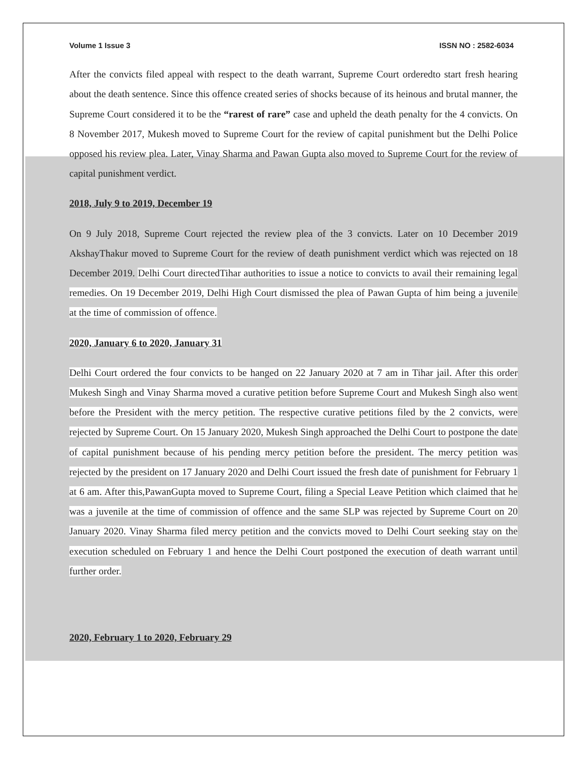Volume 1 Issue 3 ISSN NO : 2582-6034
After the convicts filed appeal with respect to the death warrant, Supreme Court orderedto start fresh hearing about the death sentence. Since this offence created series of shocks because of its heinous and brutal manner, the Supreme Court considered it to be the “rarest of rare” case and upheld the death penalty for the 4 convicts. On 8 November 2017, Mukesh moved to Supreme Court for the review of capital punishment but the Delhi Police opposed his review plea. Later, Vinay Sharma and Pawan Gupta also moved to Supreme Court for the review of capital punishment verdict.
2018, July 9 to 2019, December 19
On 9 July 2018, Supreme Court rejected the review plea of the 3 convicts. Later on 10 December 2019 AkshayThakur moved to Supreme Court for the review of death punishment verdict which was rejected on 18 December 2019. Delhi Court directedTihar authorities to issue a notice to convicts to avail their remaining legal remedies. On 19 December 2019, Delhi High Court dismissed the plea of Pawan Gupta of him being a juvenile at the time of commission of offence.
2020, January 6 to 2020, January 31
Delhi Court ordered the four convicts to be hanged on 22 January 2020 at 7 am in Tihar jail. After this order Mukesh Singh and Vinay Sharma moved a curative petition before Supreme Court and Mukesh Singh also went before the President with the mercy petition. The respective curative petitions filed by the 2 convicts, were rejected by Supreme Court. On 15 January 2020, Mukesh Singh approached the Delhi Court to postpone the date of capital punishment because of his pending mercy petition before the president. The mercy petition was rejected by the president on 17 January 2020 and Delhi Court issued the fresh date of punishment for February 1 at 6 am. After this,PawanGupta moved to Supreme Court, filing a Special Leave Petition which claimed that he was a juvenile at the time of commission of offence and the same SLP was rejected by Supreme Court on 20 January 2020. Vinay Sharma filed mercy petition and the convicts moved to Delhi Court seeking stay on the execution scheduled on February 1 and hence the Delhi Court postponed the execution of death warrant until further order.
2020, February 1 to 2020, February 29